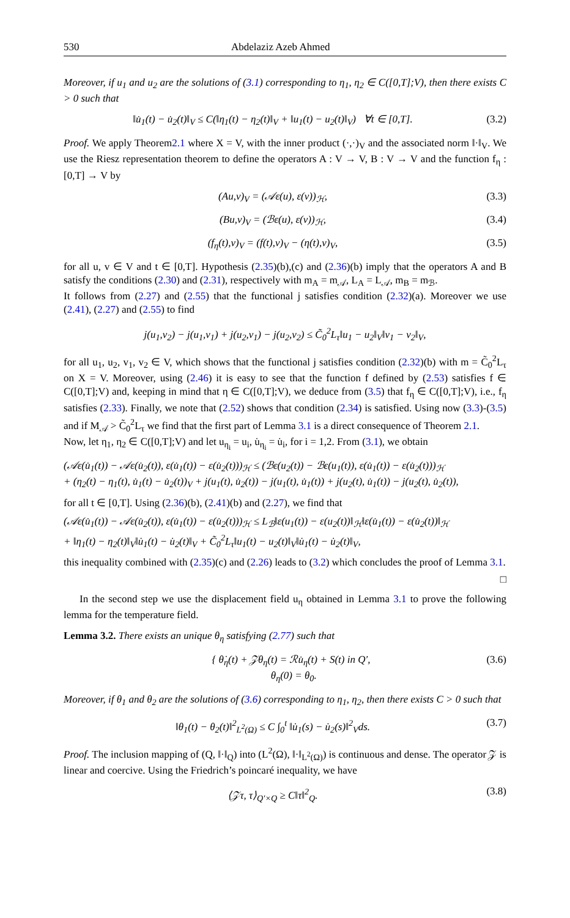530 Abdelaziz Azeb Ahmed
Moreover, if u<sub>1</sub> and u<sub>2</sub> are the solutions of (3.1) corresponding to η<sub>1</sub>, η<sub>2</sub> ∈ C([0,T];V), then there exists C > 0 such that
‖u̇<sub>1</sub>(t) − u̇<sub>2</sub>(t)‖<sub>V</sub> ≤ C(‖η<sub>1</sub>(t) − η<sub>2</sub>(t)‖<sub>V</sub> + ‖u<sub>1</sub>(t) − u<sub>2</sub>(t)‖<sub>V</sub>) ∀t ∈ [0,T]. (3.2)
Proof. We apply Theorem2.1 where X = V, with the inner product (·,·)<sub>V</sub> and the associated norm ‖·‖<sub>V</sub>. We use the Riesz representation theorem to define the operators A : V → V, B : V → V and the function f<sub>η</sub> : [0,T] → V by
(Au,v)<sub>V</sub> = (𝒜ε(u), ε(v))<sub>ℋ</sub>, (3.3)
(Bu,v)<sub>V</sub> = (ℬε(u), ε(v))<sub>ℋ</sub>, (3.4)
(f<sub>η</sub>(t),v)<sub>V</sub> = (f(t),v)<sub>V</sub> − (η(t),v)<sub>V</sub>, (3.5)
for all u, v ∈ V and t ∈ [0,T]. Hypothesis (2.35)(b),(c) and (2.36)(b) imply that the operators A and B satisfy the conditions (2.30) and (2.31), respectively with m<sub>A</sub> = m<sub>𝒜</sub>, L<sub>A</sub> = L<sub>𝒜</sub>, m<sub>B</sub> = m<sub>ℬ</sub>.
It follows from (2.27) and (2.55) that the functional j satisfies condition (2.32)(a). Moreover we use (2.41), (2.27) and (2.55) to find
j(u<sub>1</sub>,v<sub>2</sub>) − j(u<sub>1</sub>,v<sub>1</sub>) + j(u<sub>2</sub>,v<sub>1</sub>) − j(u<sub>2</sub>,v<sub>2</sub>) ≤ C̃<sub>0</sub><sup>2</sup>L<sub>τ</sub>‖u<sub>1</sub> − u<sub>2</sub>‖<sub>V</sub>‖v<sub>1</sub> − v<sub>2</sub>‖<sub>V</sub>,
for all u<sub>1</sub>, u<sub>2</sub>, v<sub>1</sub>, v<sub>2</sub> ∈ V, which shows that the functional j satisfies condition (2.32)(b) with m = C̃<sub>0</sub><sup>2</sup>L<sub>τ</sub> on X = V. Moreover, using (2.46) it is easy to see that the function f defined by (2.53) satisfies f ∈ C([0,T];V) and, keeping in mind that η ∈ C([0,T];V), we deduce from (3.5) that f<sub>η</sub> ∈ C([0,T];V), i.e., f<sub>η</sub> satisfies (2.33). Finally, we note that (2.52) shows that condition (2.34) is satisfied. Using now (3.3)-(3.5) and if M<sub>𝒜</sub> > C̃<sub>0</sub><sup>2</sup>L<sub>τ</sub> we find that the first part of Lemma 3.1 is a direct consequence of Theorem 2.1.
Now, let η<sub>1</sub>, η<sub>2</sub> ∈ C([0,T];V) and let u<sub>η<sub>i</sub></sub> = u<sub>i</sub>, u̇<sub>η<sub>i</sub></sub> = u̇<sub>i</sub>, for i = 1,2. From (3.1), we obtain
(𝒜ε(u̇<sub>1</sub>(t)) − 𝒜ε(u̇<sub>2</sub>(t)), ε(u̇<sub>1</sub>(t)) − ε(u̇<sub>2</sub>(t)))<sub>ℋ</sub> ≤ (ℬε(u<sub>2</sub>(t)) − ℬε(u<sub>1</sub>(t)), ε(u̇<sub>1</sub>(t)) − ε(u̇<sub>2</sub>(t)))<sub>ℋ</sub>
+ (η<sub>2</sub>(t) − η<sub>1</sub>(t), u̇<sub>1</sub>(t) − u̇<sub>2</sub>(t))<sub>V</sub> + j(u<sub>1</sub>(t), u̇<sub>2</sub>(t)) − j(u<sub>1</sub>(t), u̇<sub>1</sub>(t)) + j(u<sub>2</sub>(t), u̇<sub>1</sub>(t)) − j(u<sub>2</sub>(t), u̇<sub>2</sub>(t)),
for all t ∈ [0,T]. Using (2.36)(b), (2.41)(b) and (2.27), we find that
(𝒜ε(u̇<sub>1</sub>(t)) − 𝒜ε(u̇<sub>2</sub>(t)), ε(u̇<sub>1</sub>(t)) − ε(u̇<sub>2</sub>(t)))<sub>ℋ</sub> ≤ L<sub>ℬ</sub>‖ε(u<sub>1</sub>(t)) − ε(u<sub>2</sub>(t))‖<sub>ℋ</sub>‖ε(u̇<sub>1</sub>(t)) − ε(u̇<sub>2</sub>(t))‖<sub>ℋ</sub>
+ ‖η<sub>1</sub>(t) − η<sub>2</sub>(t)‖<sub>V</sub>‖u̇<sub>1</sub>(t) − u̇<sub>2</sub>(t)‖<sub>V</sub> + C̃<sub>0</sub><sup>2</sup>L<sub>τ</sub>‖u<sub>1</sub>(t) − u<sub>2</sub>(t)‖<sub>V</sub>‖u̇<sub>1</sub>(t) − u̇<sub>2</sub>(t)‖<sub>V</sub>,
this inequality combined with (2.35)(c) and (2.26) leads to (3.2) which concludes the proof of Lemma 3.1.
□
In the second step we use the displacement field u<sub>η</sub> obtained in Lemma 3.1 to prove the following lemma for the temperature field.
Lemma 3.2. There exists an unique θ<sub>η</sub> satisfying (2.77) such that
{ θ̇<sub>η</sub>(t) + 𝒵θ<sub>η</sub>(t) = ℛu̇<sub>η</sub>(t) + S(t) in Q′,
θ<sub>η</sub>(0) = θ<sub>0</sub>. (3.6)
Moreover, if θ<sub>1</sub> and θ<sub>2</sub> are the solutions of (3.6) corresponding to η<sub>1</sub>, η<sub>2</sub>, then there exists C > 0 such that
‖θ<sub>1</sub>(t) − θ<sub>2</sub>(t)‖<sup>2</sup><sub>L<sup>2</sup>(Ω)</sub> ≤ C ∫<sub>0</sub><sup>t</sup> ‖u̇<sub>1</sub>(s) − u̇<sub>2</sub>(s)‖<sup>2</sup><sub>V</sub>ds. (3.7)
Proof. The inclusion mapping of (Q, ‖·‖<sub>Q</sub>) into (L<sup>2</sup>(Ω), ‖·‖<sub>L<sup>2</sup>(Ω)</sub>) is continuous and dense. The operator 𝒵 is linear and coercive. Using the Friedrich’s poincaré inequality, we have
⟨𝒵τ, τ⟩<sub>Q′×Q</sub> ≥ C‖τ‖<sup>2</sup><sub>Q</sub>. (3.8)